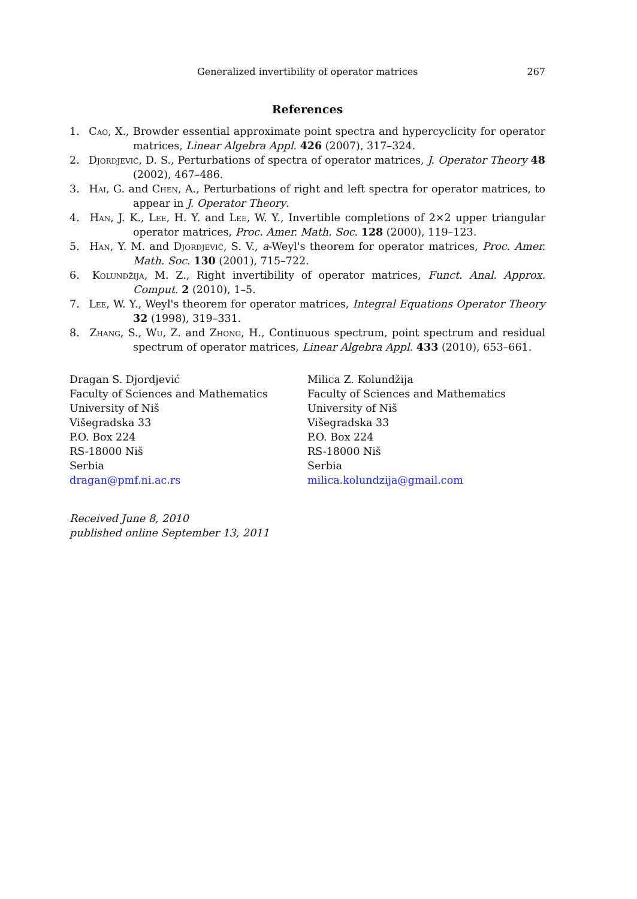Generalized invertibility of operator matrices 267
References
1. Cao, X., Browder essential approximate point spectra and hypercyclicity for operator matrices, Linear Algebra Appl. 426 (2007), 317–324.
2. Djordjević, D. S., Perturbations of spectra of operator matrices, J. Operator Theory 48 (2002), 467–486.
3. Hai, G. and Chen, A., Perturbations of right and left spectra for operator matrices, to appear in J. Operator Theory.
4. Han, J. K., Lee, H. Y. and Lee, W. Y., Invertible completions of 2×2 upper triangular operator matrices, Proc. Amer. Math. Soc. 128 (2000), 119–123.
5. Han, Y. M. and Djordjević, S. V., a-Weyl's theorem for operator matrices, Proc. Amer. Math. Soc. 130 (2001), 715–722.
6. Kolundžija, M. Z., Right invertibility of operator matrices, Funct. Anal. Approx. Comput. 2 (2010), 1–5.
7. Lee, W. Y., Weyl's theorem for operator matrices, Integral Equations Operator Theory 32 (1998), 319–331.
8. Zhang, S., Wu, Z. and Zhong, H., Continuous spectrum, point spectrum and residual spectrum of operator matrices, Linear Algebra Appl. 433 (2010), 653–661.
Dragan S. Djordjević
Faculty of Sciences and Mathematics
University of Niš
Višegradska 33
P.O. Box 224
RS-18000 Niš
Serbia
dragan@pmf.ni.ac.rs
Milica Z. Kolundžija
Faculty of Sciences and Mathematics
University of Niš
Višegradska 33
P.O. Box 224
RS-18000 Niš
Serbia
milica.kolundzija@gmail.com
Received June 8, 2010
published online September 13, 2011